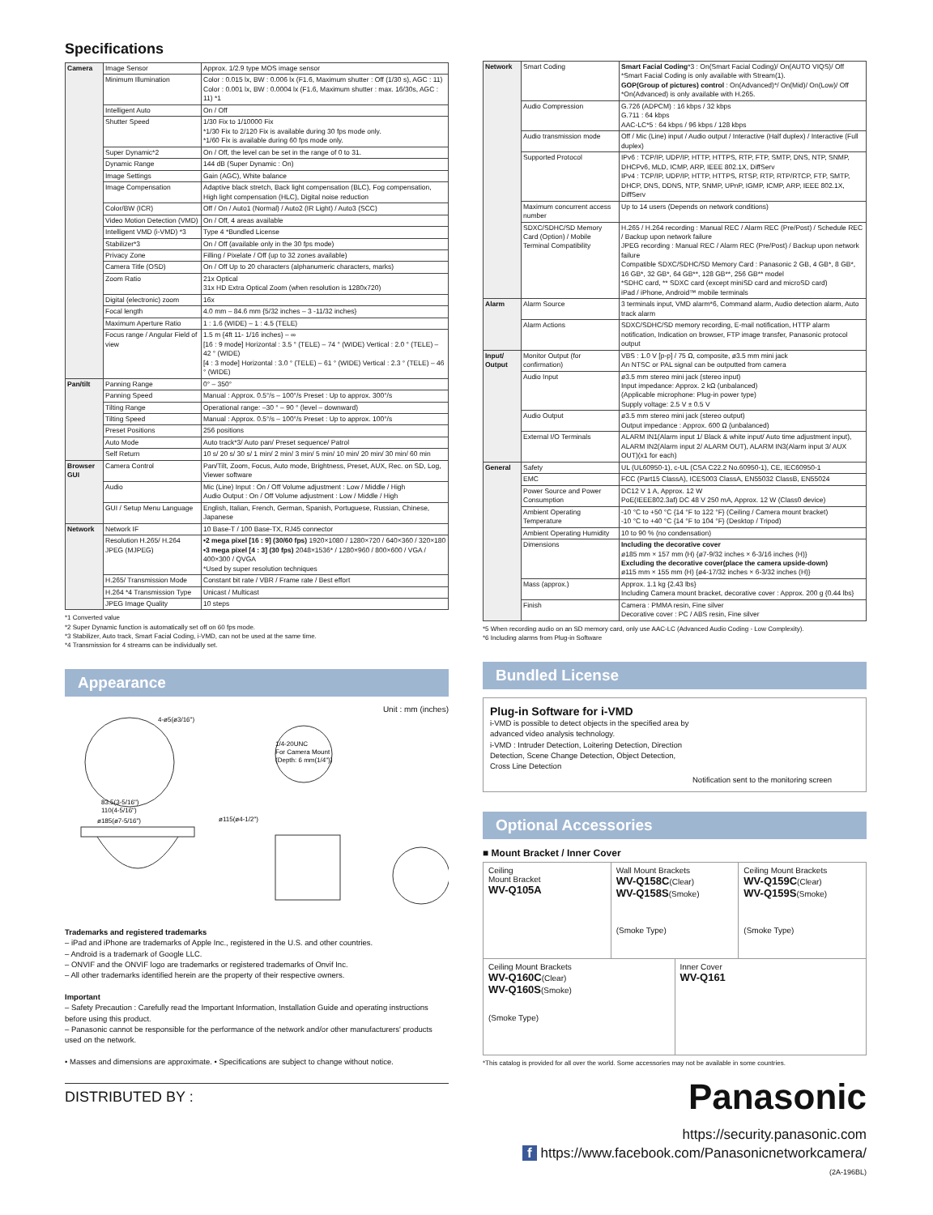Specifications
| Camera | Image Sensor | Approx. 1/2.9 type MOS image sensor |
| | Minimum Illumination | Color : 0.015 lx, BW : 0.006 lx (F1.6, Maximum shutter : Off (1/30 s), AGC : 11) Color : 0.001 lx, BW : 0.0004 lx (F1.6, Maximum shutter : max. 16/30s, AGC : 11) *1 |
| | Intelligent Auto | On / Off |
| | Shutter Speed | 1/30 Fix to 1/10000 Fix *1/30 Fix to 2/120 Fix is available during 30 fps mode only. *1/60 Fix is available during 60 fps mode only. |
| | Super Dynamic*2 | On / Off, the level can be set in the range of 0 to 31. |
| | Dynamic Range | 144 dB (Super Dynamic : On) |
| | Image Settings | Gain (AGC), White balance |
| | Image Compensation | Adaptive black stretch, Back light compensation (BLC), Fog compensation, High light compensation (HLC), Digital noise reduction |
| | Color/BW (ICR) | Off / On / Auto1 (Normal) / Auto2 (IR Light) / Auto3 (SCC) |
| | Video Motion Detection (VMD) | On / Off, 4 areas available |
| | Intelligent VMD (i-VMD) *3 | Type 4 *Bundled License |
| | Stabilizer*3 | On / Off (available only in the 30 fps mode) |
| | Privacy Zone | Filling / Pixelate / Off (up to 32 zones available) |
| | Camera Title (OSD) | On / Off Up to 20 characters (alphanumeric characters, marks) |
| | Zoom Ratio | 21x Optical 31x HD Extra Optical Zoom (when resolution is 1280x720) |
| | Digital (electronic) zoom | 16x |
| | Focal length | 4.0 mm – 84.6 mm {5/32 inches – 3 -11/32 inches} |
| | Maximum Aperture Ratio | 1 : 1.6 (WIDE) – 1 : 4.5 (TELE) |
| | Focus range / Angular Field of view | 1.5 m {4ft 11- 1/16 inches} – ∞ [16 : 9 mode] Horizontal : 3.5 ° (TELE) – 74 ° (WIDE) Vertical : 2.0 ° (TELE) – 42 ° (WIDE) [4 : 3 mode] Horizontal : 3.0 ° (TELE) – 61 ° (WIDE) Vertical : 2.3 ° (TELE) – 46 ° (WIDE) |
| Pan/tilt | Panning Range | 0° – 350° |
| | Panning Speed | Manual : Approx. 0.5°/s – 100°/s Preset : Up to approx. 300°/s |
| | Tilting Range | Operational range: –30 ° – 90 ° (level – downward) |
| | Tilting Speed | Manual : Approx. 0.5°/s – 100°/s Preset : Up to approx. 100°/s |
| | Preset Positions | 256 positions |
| | Auto Mode | Auto track*3/ Auto pan/ Preset sequence/ Patrol |
| | Self Return | 10 s/ 20 s/ 30 s/ 1 min/ 2 min/ 3 min/ 5 min/ 10 min/ 20 min/ 30 min/ 60 min |
| Browser GUI | Camera Control | Pan/Tilt, Zoom, Focus, Auto mode, Brightness, Preset, AUX, Rec. on SD, Log, Viewer software |
| | Audio | Mic (Line) Input : On / Off Volume adjustment : Low / Middle / High Audio Output : On / Off Volume adjustment : Low / Middle / High |
| | GUI / Setup Menu Language | English, Italian, French, German, Spanish, Portuguese, Russian, Chinese, Japanese |
| Network | Network IF | 10 Base-T / 100 Base-TX, RJ45 connector |
| | Resolution H.265/ H.264 JPEG (MJPEG) | •2 mega pixel [16 : 9] (30/60 fps) 1920×1080 / 1280×720 / 640×360 / 320×180 •3 mega pixel [4 : 3] (30 fps) 2048×1536* / 1280×960 / 800×600 / VGA / 400×300 / QVGA *Used by super resolution techniques |
| | H.265/ Transmission Mode | Constant bit rate / VBR / Frame rate / Best effort |
| | H.264 *4 Transmission Type | Unicast / Multicast |
| | JPEG Image Quality | 10 steps |
*1 Converted value
*2 Super Dynamic function is automatically set off on 60 fps mode.
*3 Stabilizer, Auto track, Smart Facial Coding, i-VMD, can not be used at the same time.
*4 Transmission for 4 streams can be individually set.
Appearance
Unit : mm (inches)
4-ø5(ø3/16")
1/4-20UNC
For Camera Mount
(Depth: 6 mm(1/4"))
ø185(ø7-5/16")
ø115(ø4-1/2")
83.5(3-5/16")
110(4-5/16")
Trademarks and registered trademarks
– iPad and iPhone are trademarks of Apple Inc., registered in the U.S. and other countries.
– Android is a trademark of Google LLC.
– ONVIF and the ONVIF logo are trademarks or registered trademarks of Onvif Inc.
– All other trademarks identified herein are the property of their respective owners.
Important
– Safety Precaution : Carefully read the Important Information, Installation Guide and operating instructions before using this product.
– Panasonic cannot be responsible for the performance of the network and/or other manufacturers' products used on the network.
• Masses and dimensions are approximate. • Specifications are subject to change without notice.
DISTRIBUTED BY :
| Network | Smart Coding | Smart Facial Coding *3 : On(Smart Facial Coding)/ On(AUTO VIQS)/ Off *Smart Facial Coding is only available with Stream(1). GOP(Group of pictures) control : On(Advanced)*/ On(Mid)/ On(Low)/ Off *On(Advanced) is only available with H.265. |
| | Audio Compression | G.726 (ADPCM) : 16 kbps / 32 kbps G.711 : 64 kbps AAC-LC*5 : 64 kbps / 96 kbps / 128 kbps |
| | Audio transmission mode | Off / Mic (Line) input / Audio output / Interactive (Half duplex) / Interactive (Full duplex) |
| | Supported Protocol | IPv6 : TCP/IP, UDP/IP, HTTP, HTTPS, RTP, FTP, SMTP, DNS, NTP, SNMP, DHCPv6, MLD, ICMP, ARP, IEEE 802.1X, DiffServ IPv4 : TCP/IP, UDP/IP, HTTP, HTTPS, RTSP, RTP, RTP/RTCP, FTP, SMTP, DHCP, DNS, DDNS, NTP, SNMP, UPnP, IGMP, ICMP, ARP, IEEE 802.1X, DiffServ |
| | Maximum concurrent access number | Up to 14 users (Depends on network conditions) |
| | SDXC/SDHC/SD Memory Card (Option) / Mobile Terminal Compatibility | H.265 / H.264 recording : Manual REC / Alarm REC (Pre/Post) / Schedule REC / Backup upon network failure JPEG recording : Manual REC / Alarm REC (Pre/Post) / Backup upon network failure Compatible SDXC/SDHC/SD Memory Card : Panasonic 2 GB, 4 GB*, 8 GB*, 16 GB*, 32 GB*, 64 GB**, 128 GB**, 256 GB** model *SDHC card, ** SDXC card (except miniSD card and microSD card) iPad / iPhone, Android™ mobile terminals |
| Alarm | Alarm Source | 3 terminals input, VMD alarm*6, Command alarm, Audio detection alarm, Auto track alarm |
| | Alarm Actions | SDXC/SDHC/SD memory recording, E-mail notification, HTTP alarm notification, Indication on browser, FTP image transfer, Panasonic protocol output |
| Input/ Output | Monitor Output (for confirmation) | VBS : 1.0 V [p-p] / 75 Ω, composite, ø3.5 mm mini jack An NTSC or PAL signal can be outputted from camera |
| | Audio Input | ø3.5 mm stereo mini jack (stereo input) Input impedance: Approx. 2 kΩ (unbalanced) (Applicable microphone: Plug-in power type) Supply voltage: 2.5 V ± 0.5 V |
| | Audio Output | ø3.5 mm stereo mini jack (stereo output) Output impedance : Approx. 600 Ω (unbalanced) |
| | External I/O Terminals | ALARM IN1(Alarm input 1/ Black & white input/ Auto time adjustment input), ALARM IN2(Alarm input 2/ ALARM OUT), ALARM IN3(Alarm input 3/ AUX OUT)(x1 for each) |
| General | Safety | UL (UL60950-1), c-UL (CSA C22.2 No.60950-1), CE, IEC60950-1 |
| | EMC | FCC (Part15 ClassA), ICES003 ClassA, EN55032 ClassB, EN55024 |
| | Power Source and Power Consumption | DC12 V 1 A, Approx. 12 W PoE(IEEE802.3af) DC 48 V 250 mA, Approx. 12 W (Class0 device) |
| | Ambient Operating Temperature | -10 °C to +50 °C {14 °F to 122 °F} (Ceiling / Camera mount bracket) -10 °C to +40 °C {14 °F to 104 °F} (Desktop / Tripod) |
| | Ambient Operating Humidity | 10 to 90 % (no condensation) |
| | Dimensions | Including the decorative cover ø185 mm × 157 mm (H) {ø7-9/32 inches × 6-3/16 inches (H)} Excluding the decorative cover(place the camera upside-down) ø115 mm × 155 mm (H) {ø4-17/32 inches × 6-3/32 inches (H)} |
| | Mass (approx.) | Approx. 1.1 kg {2.43 lbs} Including Camera mount bracket, decorative cover : Approx. 200 g {0.44 lbs} |
| | Finish | Camera : PMMA resin, Fine silver Decorative cover : PC / ABS resin, Fine silver |
*5 When recording audio on an SD memory card, only use AAC-LC (Advanced Audio Coding - Low Complexity).
*6 Including alarms from Plug-in Software
Bundled License
Plug-in Software for i-VMD
i-VMD is possible to detect objects in the specified area by advanced video analysis technology.
i-VMD : Intruder Detection, Loitering Detection, Direction Detection, Scene Change Detection, Object Detection, Cross Line Detection
Notification sent to the monitoring screen
Optional Accessories
■ Mount Bracket / Inner Cover
Ceiling
Mount Bracket
WV-Q105A
Wall Mount Brackets
WV-Q158C(Clear)
WV-Q158S(Smoke)
(Smoke Type)
Ceiling Mount Brackets
WV-Q159C(Clear)
WV-Q159S(Smoke)
(Smoke Type)
Ceiling Mount Brackets
WV-Q160C(Clear)
WV-Q160S(Smoke)
(Smoke Type)
Inner Cover
WV-Q161
*This catalog is provided for all over the world. Some accessories may not be available in some countries.
Panasonic
https://security.panasonic.com
f https://www.facebook.com/Panasonicnetworkcamera/
(2A-196BL)